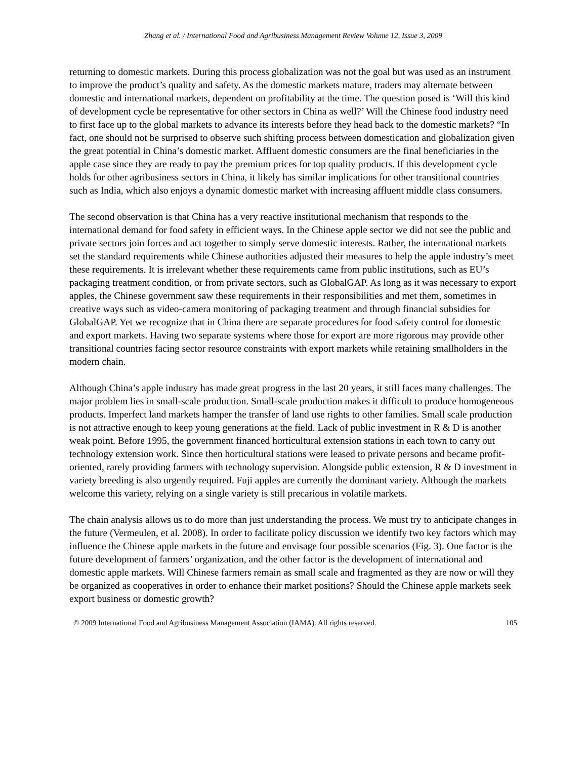Zhang et al. / International Food and Agribusiness Management Review Volume 12, Issue 3, 2009
returning to domestic markets. During this process globalization was not the goal but was used as an instrument to improve the product’s quality and safety. As the domestic markets mature, traders may alternate between domestic and international markets, dependent on profitability at the time. The question posed is ‘Will this kind of development cycle be representative for other sectors in China as well?’ Will the Chinese food industry need to first face up to the global markets to advance its interests before they head back to the domestic markets? “In fact, one should not be surprised to observe such shifting process between domestication and globalization given the great potential in China’s domestic market. Affluent domestic consumers are the final beneficiaries in the apple case since they are ready to pay the premium prices for top quality products. If this development cycle holds for other agribusiness sectors in China, it likely has similar implications for other transitional countries such as India, which also enjoys a dynamic domestic market with increasing affluent middle class consumers.
The second observation is that China has a very reactive institutional mechanism that responds to the international demand for food safety in efficient ways. In the Chinese apple sector we did not see the public and private sectors join forces and act together to simply serve domestic interests. Rather, the international markets set the standard requirements while Chinese authorities adjusted their measures to help the apple industry’s meet these requirements. It is irrelevant whether these requirements came from public institutions, such as EU’s packaging treatment condition, or from private sectors, such as GlobalGAP. As long as it was necessary to export apples, the Chinese government saw these requirements in their responsibilities and met them, sometimes in creative ways such as video-camera monitoring of packaging treatment and through financial subsidies for GlobalGAP. Yet we recognize that in China there are separate procedures for food safety control for domestic and export markets. Having two separate systems where those for export are more rigorous may provide other transitional countries facing sector resource constraints with export markets while retaining smallholders in the modern chain.
Although China’s apple industry has made great progress in the last 20 years, it still faces many challenges. The major problem lies in small-scale production. Small-scale production makes it difficult to produce homogeneous products. Imperfect land markets hamper the transfer of land use rights to other families. Small scale production is not attractive enough to keep young generations at the field. Lack of public investment in R & D is another weak point. Before 1995, the government financed horticultural extension stations in each town to carry out technology extension work. Since then horticultural stations were leased to private persons and became profit-oriented, rarely providing farmers with technology supervision. Alongside public extension, R & D investment in variety breeding is also urgently required. Fuji apples are currently the dominant variety. Although the markets welcome this variety, relying on a single variety is still precarious in volatile markets.
The chain analysis allows us to do more than just understanding the process. We must try to anticipate changes in the future (Vermeulen, et al. 2008). In order to facilitate policy discussion we identify two key factors which may influence the Chinese apple markets in the future and envisage four possible scenarios (Fig. 3). One factor is the future development of farmers’ organization, and the other factor is the development of international and domestic apple markets. Will Chinese farmers remain as small scale and fragmented as they are now or will they be organized as cooperatives in order to enhance their market positions? Should the Chinese apple markets seek export business or domestic growth?
© 2009 International Food and Agribusiness Management Association (IAMA). All rights reserved. 105